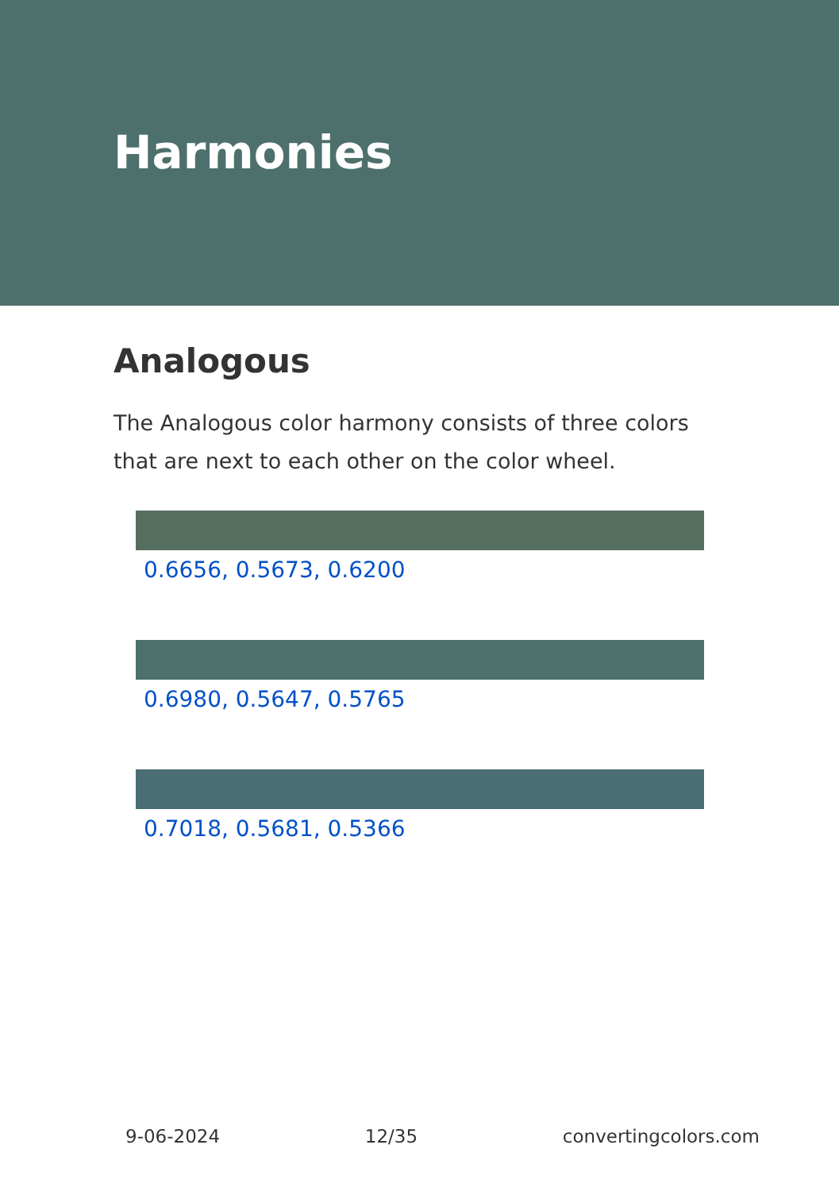Harmonies
Analogous
The Analogous color harmony consists of three colors that are next to each other on the color wheel.
0.6656, 0.5673, 0.6200
0.6980, 0.5647, 0.5765
0.7018, 0.5681, 0.5366
9-06-2024 12/35 convertingcolors.com